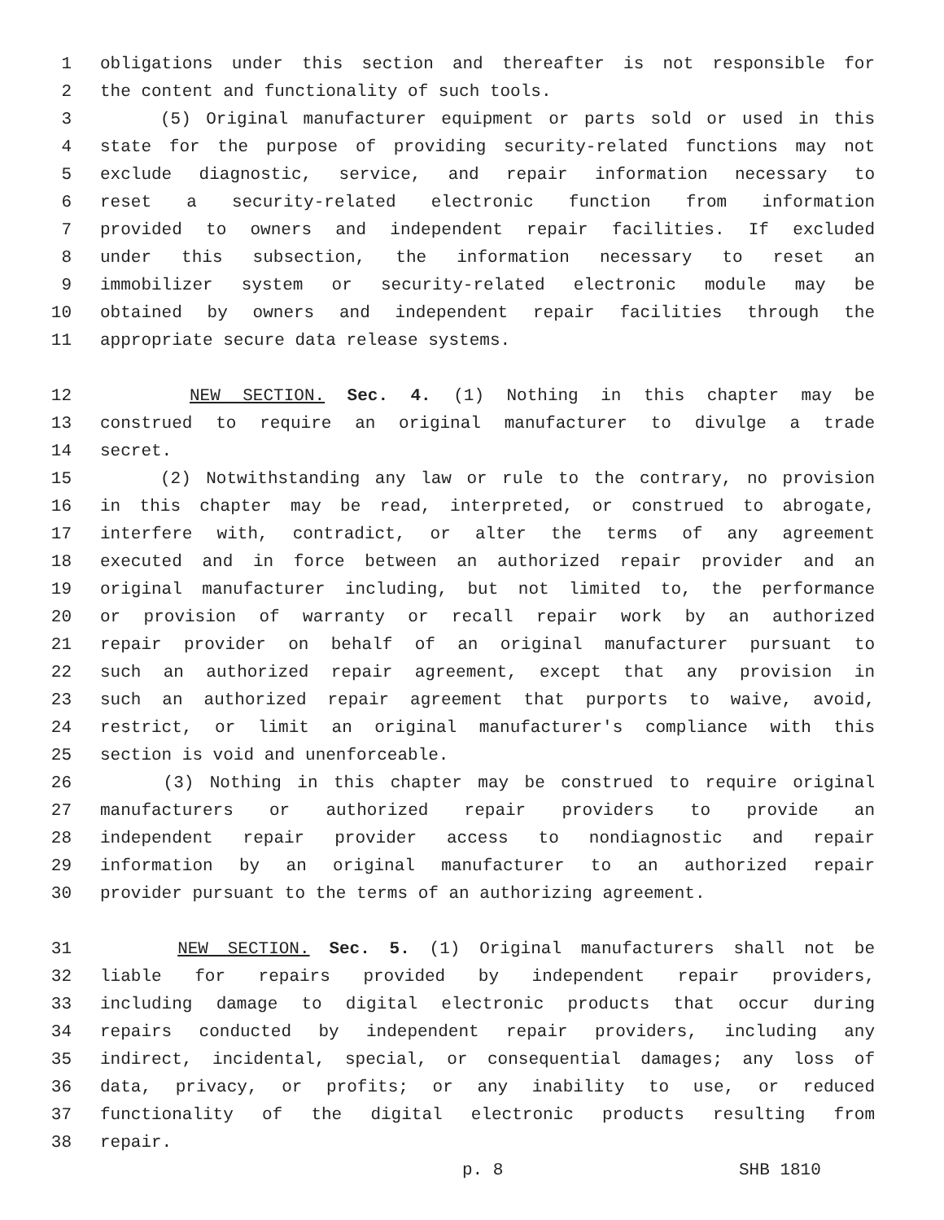1 obligations under this section and thereafter is not responsible for
2 the content and functionality of such tools.
3 (5) Original manufacturer equipment or parts sold or used in this
4 state for the purpose of providing security-related functions may not
5 exclude diagnostic, service, and repair information necessary to
6 reset a security-related electronic function from information
7 provided to owners and independent repair facilities. If excluded
8 under this subsection, the information necessary to reset an
9 immobilizer system or security-related electronic module may be
10 obtained by owners and independent repair facilities through the
11 appropriate secure data release systems.
12 NEW SECTION. Sec. 4. (1) Nothing in this chapter may be
13 construed to require an original manufacturer to divulge a trade
14 secret.
15 (2) Notwithstanding any law or rule to the contrary, no provision
16 in this chapter may be read, interpreted, or construed to abrogate,
17 interfere with, contradict, or alter the terms of any agreement
18 executed and in force between an authorized repair provider and an
19 original manufacturer including, but not limited to, the performance
20 or provision of warranty or recall repair work by an authorized
21 repair provider on behalf of an original manufacturer pursuant to
22 such an authorized repair agreement, except that any provision in
23 such an authorized repair agreement that purports to waive, avoid,
24 restrict, or limit an original manufacturer's compliance with this
25 section is void and unenforceable.
26 (3) Nothing in this chapter may be construed to require original
27 manufacturers or authorized repair providers to provide an
28 independent repair provider access to nondiagnostic and repair
29 information by an original manufacturer to an authorized repair
30 provider pursuant to the terms of an authorizing agreement.
31 NEW SECTION. Sec. 5. (1) Original manufacturers shall not be
32 liable for repairs provided by independent repair providers,
33 including damage to digital electronic products that occur during
34 repairs conducted by independent repair providers, including any
35 indirect, incidental, special, or consequential damages; any loss of
36 data, privacy, or profits; or any inability to use, or reduced
37 functionality of the digital electronic products resulting from
38 repair.
p. 8 SHB 1810